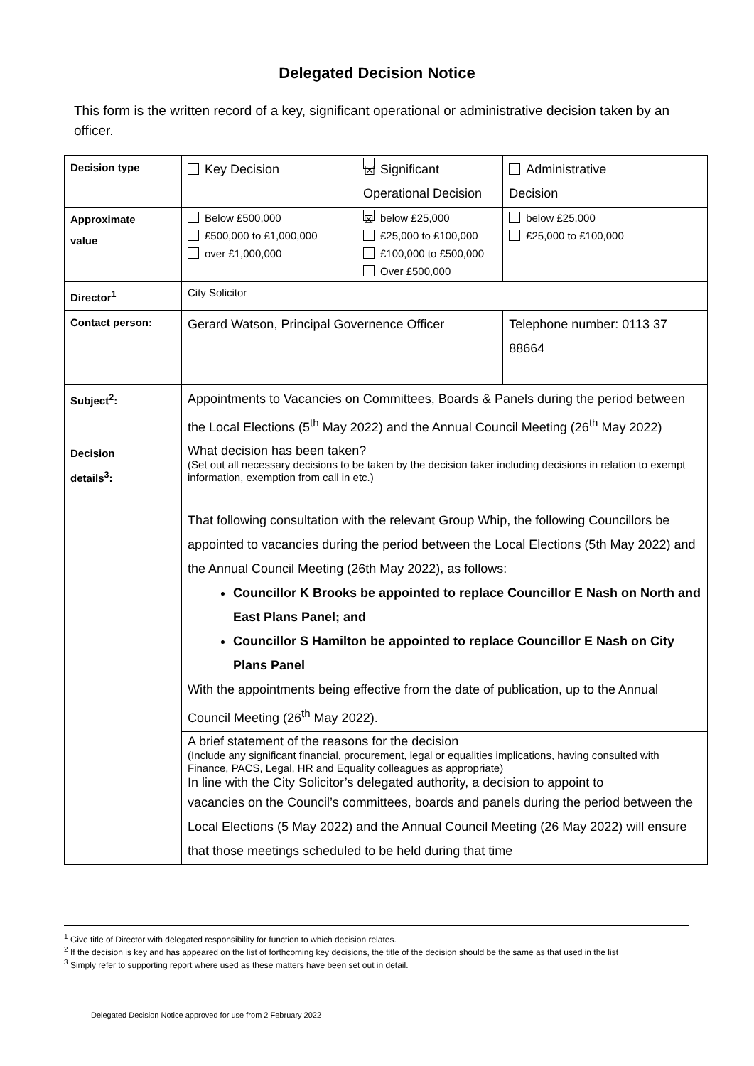Delegated Decision Notice
This form is the written record of a key, significant operational or administrative decision taken by an officer.
| Decision type | Key Decision | ☒ Significant Operational Decision | | Administrative Decision |
| Approximate value | Below £500,000 £500,000 to £1,000,000 over £1,000,000 | ☒ below £25,000 £25,000 to £100,000 £100,000 to £500,000 Over £500,000 | | below £25,000 £25,000 to £100,000 |
| Director<sup>1</sup> | City Solicitor | | | |
| Contact person: | Gerard Watson, Principal Governence Officer | | Telephone number: 0113 37 88664 | |
| Subject<sup>2</sup>: | Appointments to Vacancies on Committees, Boards & Panels during the period between the Local Elections (5<sup>th</sup> May 2022) and the Annual Council Meeting (26<sup>th</sup> May 2022) | | | |
| Decision details<sup>3</sup>: | What decision has been taken? (Set out all necessary decisions to be taken by the decision taker including decisions in relation to exempt information, exemption from call in etc.) That following consultation with the relevant Group Whip, the following Councillors be appointed to vacancies during the period between the Local Elections (5th May 2022) and the Annual Council Meeting (26th May 2022), as follows: Councillor K Brooks be appointed to replace Councillor E Nash on North and East Plans Panel; and Councillor S Hamilton be appointed to replace Councillor E Nash on City Plans Panel With the appointments being effective from the date of publication, up to the Annual Council Meeting (26<sup>th</sup> May 2022). | | | |
| | A brief statement of the reasons for the decision (Include any significant financial, procurement, legal or equalities implications, having consulted with Finance, PACS, Legal, HR and Equality colleagues as appropriate) In line with the City Solicitor’s delegated authority, a decision to appoint to vacancies on the Council’s committees, boards and panels during the period between the Local Elections (5 May 2022) and the Annual Council Meeting (26 May 2022) will ensure that those meetings scheduled to be held during that time | | | |
<sup>1</sup> Give title of Director with delegated responsibility for function to which decision relates.
<sup>2</sup> If the decision is key and has appeared on the list of forthcoming key decisions, the title of the decision should be the same as that used in the list
<sup>3</sup> Simply refer to supporting report where used as these matters have been set out in detail.
Delegated Decision Notice approved for use from 2 February 2022